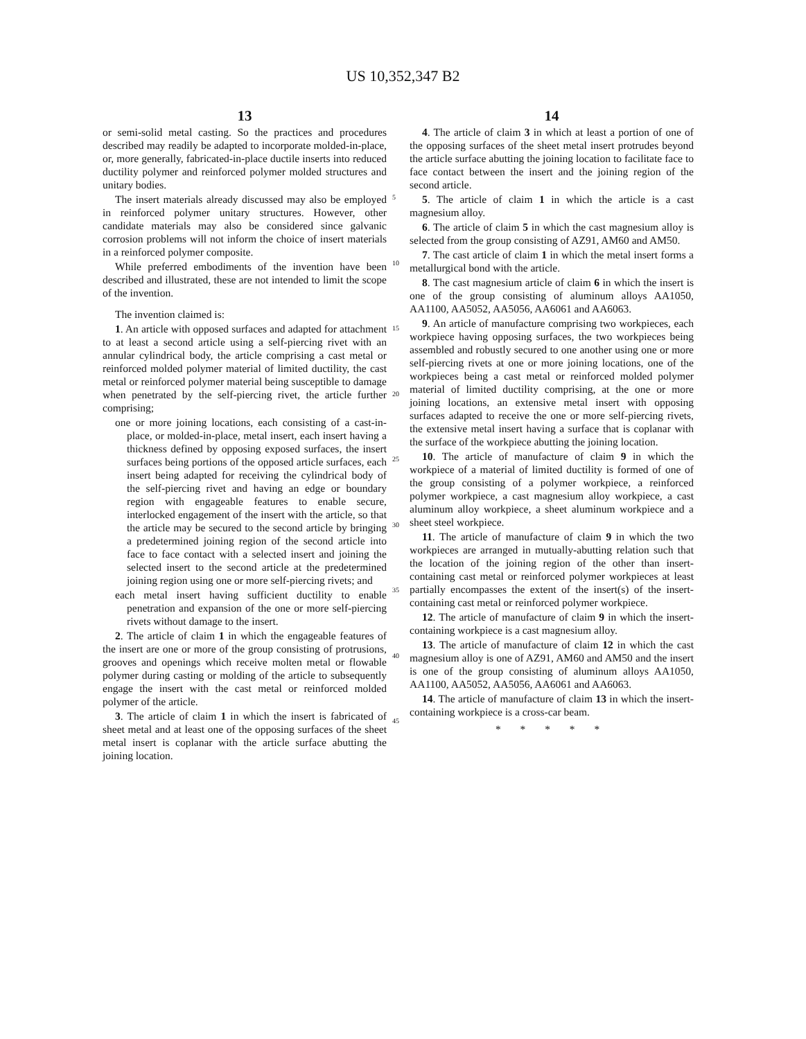US 10,352,347 B2
13
or semi-solid metal casting. So the practices and procedures described may readily be adapted to incorporate molded-in-place, or, more generally, fabricated-in-place ductile inserts into reduced ductility polymer and reinforced polymer molded structures and unitary bodies.
The insert materials already discussed may also be employed in reinforced polymer unitary structures. However, other candidate materials may also be considered since galvanic corrosion problems will not inform the choice of insert materials in a reinforced polymer composite.
While preferred embodiments of the invention have been described and illustrated, these are not intended to limit the scope of the invention.
The invention claimed is:
1. An article with opposed surfaces and adapted for attachment to at least a second article using a self-piercing rivet with an annular cylindrical body, the article comprising a cast metal or reinforced molded polymer material of limited ductility, the cast metal or reinforced polymer material being susceptible to damage when penetrated by the self-piercing rivet, the article further comprising;
one or more joining locations, each consisting of a cast-in-place, or molded-in-place, metal insert, each insert having a thickness defined by opposing exposed surfaces, the insert surfaces being portions of the opposed article surfaces, each insert being adapted for receiving the cylindrical body of the self-piercing rivet and having an edge or boundary region with engageable features to enable secure, interlocked engagement of the insert with the article, so that the article may be secured to the second article by bringing a predetermined joining region of the second article into face to face contact with a selected insert and joining the selected insert to the second article at the predetermined joining region using one or more self-piercing rivets; and
each metal insert having sufficient ductility to enable penetration and expansion of the one or more self-piercing rivets without damage to the insert.
2. The article of claim 1 in which the engageable features of the insert are one or more of the group consisting of protrusions, grooves and openings which receive molten metal or flowable polymer during casting or molding of the article to subsequently engage the insert with the cast metal or reinforced molded polymer of the article.
3. The article of claim 1 in which the insert is fabricated of sheet metal and at least one of the opposing surfaces of the sheet metal insert is coplanar with the article surface abutting the joining location.
5
10
15
20
25
30
35
40
45
14
4. The article of claim 3 in which at least a portion of one of the opposing surfaces of the sheet metal insert protrudes beyond the article surface abutting the joining location to facilitate face to face contact between the insert and the joining region of the second article.
5. The article of claim 1 in which the article is a cast magnesium alloy.
6. The article of claim 5 in which the cast magnesium alloy is selected from the group consisting of AZ91, AM60 and AM50.
7. The cast article of claim 1 in which the metal insert forms a metallurgical bond with the article.
8. The cast magnesium article of claim 6 in which the insert is one of the group consisting of aluminum alloys AA1050, AA1100, AA5052, AA5056, AA6061 and AA6063.
9. An article of manufacture comprising two workpieces, each workpiece having opposing surfaces, the two workpieces being assembled and robustly secured to one another using one or more self-piercing rivets at one or more joining locations, one of the workpieces being a cast metal or reinforced molded polymer material of limited ductility comprising, at the one or more joining locations, an extensive metal insert with opposing surfaces adapted to receive the one or more self-piercing rivets, the extensive metal insert having a surface that is coplanar with the surface of the workpiece abutting the joining location.
10. The article of manufacture of claim 9 in which the workpiece of a material of limited ductility is formed of one of the group consisting of a polymer workpiece, a reinforced polymer workpiece, a cast magnesium alloy workpiece, a cast aluminum alloy workpiece, a sheet aluminum workpiece and a sheet steel workpiece.
11. The article of manufacture of claim 9 in which the two workpieces are arranged in mutually-abutting relation such that the location of the joining region of the other than insert-containing cast metal or reinforced polymer workpieces at least partially encompasses the extent of the insert(s) of the insert-containing cast metal or reinforced polymer workpiece.
12. The article of manufacture of claim 9 in which the insert-containing workpiece is a cast magnesium alloy.
13. The article of manufacture of claim 12 in which the cast magnesium alloy is one of AZ91, AM60 and AM50 and the insert is one of the group consisting of aluminum alloys AA1050, AA1100, AA5052, AA5056, AA6061 and AA6063.
14. The article of manufacture of claim 13 in which the insert-containing workpiece is a cross-car beam.
* * * * *